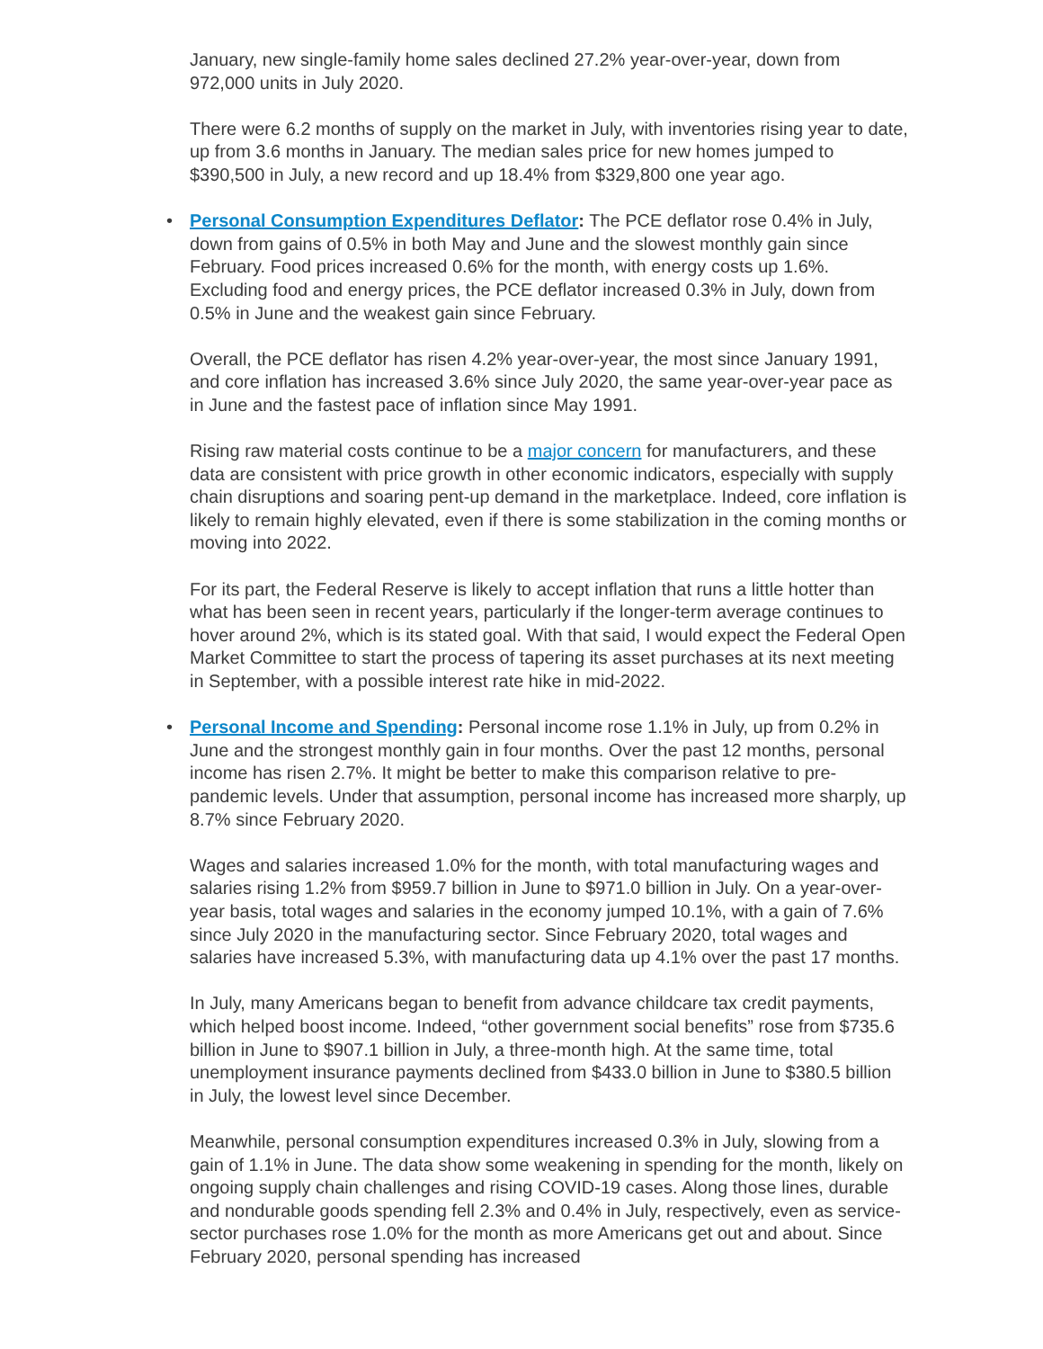January, new single-family home sales declined 27.2% year-over-year, down from 972,000 units in July 2020.
There were 6.2 months of supply on the market in July, with inventories rising year to date, up from 3.6 months in January. The median sales price for new homes jumped to $390,500 in July, a new record and up 18.4% from $329,800 one year ago.
•
Personal Consumption Expenditures Deflator: The PCE deflator rose 0.4% in July, down from gains of 0.5% in both May and June and the slowest monthly gain since February. Food prices increased 0.6% for the month, with energy costs up 1.6%. Excluding food and energy prices, the PCE deflator increased 0.3% in July, down from 0.5% in June and the weakest gain since February.
Overall, the PCE deflator has risen 4.2% year-over-year, the most since January 1991, and core inflation has increased 3.6% since July 2020, the same year-over-year pace as in June and the fastest pace of inflation since May 1991.
Rising raw material costs continue to be a major concern for manufacturers, and these data are consistent with price growth in other economic indicators, especially with supply chain disruptions and soaring pent-up demand in the marketplace. Indeed, core inflation is likely to remain highly elevated, even if there is some stabilization in the coming months or moving into 2022.
For its part, the Federal Reserve is likely to accept inflation that runs a little hotter than what has been seen in recent years, particularly if the longer-term average continues to hover around 2%, which is its stated goal. With that said, I would expect the Federal Open Market Committee to start the process of tapering its asset purchases at its next meeting in September, with a possible interest rate hike in mid-2022.
•
Personal Income and Spending: Personal income rose 1.1% in July, up from 0.2% in June and the strongest monthly gain in four months. Over the past 12 months, personal income has risen 2.7%. It might be better to make this comparison relative to pre-pandemic levels. Under that assumption, personal income has increased more sharply, up 8.7% since February 2020.
Wages and salaries increased 1.0% for the month, with total manufacturing wages and salaries rising 1.2% from $959.7 billion in June to $971.0 billion in July. On a year-over-year basis, total wages and salaries in the economy jumped 10.1%, with a gain of 7.6% since July 2020 in the manufacturing sector. Since February 2020, total wages and salaries have increased 5.3%, with manufacturing data up 4.1% over the past 17 months.
In July, many Americans began to benefit from advance childcare tax credit payments, which helped boost income. Indeed, “other government social benefits” rose from $735.6 billion in June to $907.1 billion in July, a three-month high. At the same time, total unemployment insurance payments declined from $433.0 billion in June to $380.5 billion in July, the lowest level since December.
Meanwhile, personal consumption expenditures increased 0.3% in July, slowing from a gain of 1.1% in June. The data show some weakening in spending for the month, likely on ongoing supply chain challenges and rising COVID-19 cases. Along those lines, durable and nondurable goods spending fell 2.3% and 0.4% in July, respectively, even as service-sector purchases rose 1.0% for the month as more Americans get out and about. Since February 2020, personal spending has increased